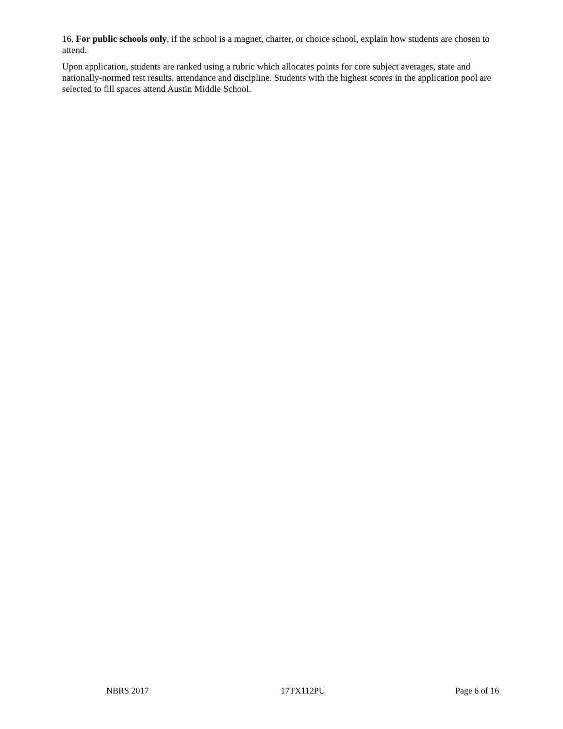16. For public schools only, if the school is a magnet, charter, or choice school, explain how students are chosen to attend.
Upon application, students are ranked using a rubric which allocates points for core subject averages, state and nationally-normed test results, attendance and discipline. Students with the highest scores in the application pool are selected to fill spaces attend Austin Middle School.
NBRS 2017 17TX112PU Page 6 of 16